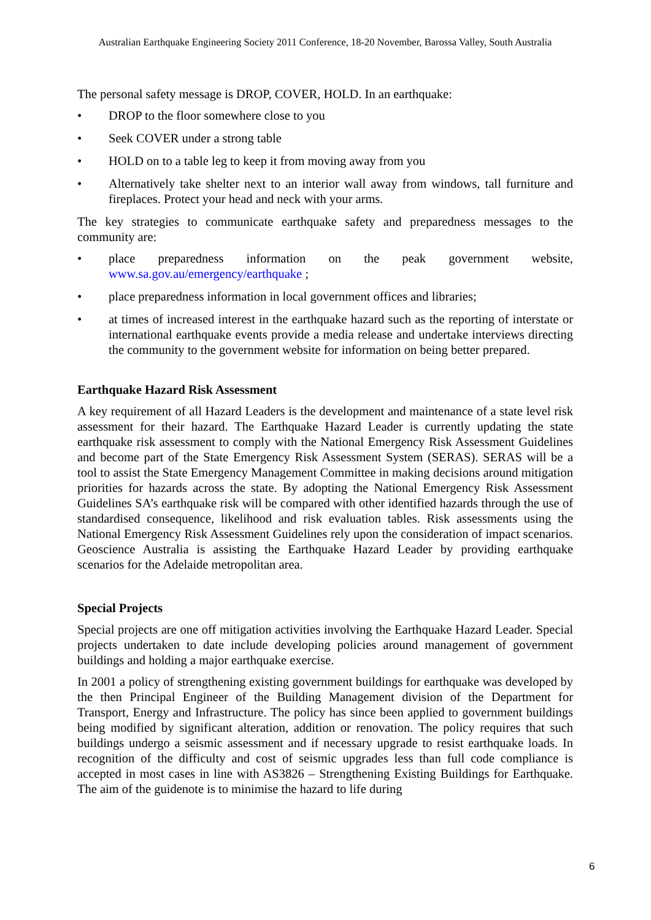Australian Earthquake Engineering Society 2011 Conference, 18-20 November, Barossa Valley, South Australia
The personal safety message is DROP, COVER, HOLD. In an earthquake:
• DROP to the floor somewhere close to you
• Seek COVER under a strong table
• HOLD on to a table leg to keep it from moving away from you
• Alternatively take shelter next to an interior wall away from windows, tall furniture and fireplaces. Protect your head and neck with your arms.
The key strategies to communicate earthquake safety and preparedness messages to the community are:
• place preparedness information on the peak government website, www.sa.gov.au/emergency/earthquake ;
• place preparedness information in local government offices and libraries;
• at times of increased interest in the earthquake hazard such as the reporting of interstate or international earthquake events provide a media release and undertake interviews directing the community to the government website for information on being better prepared.
Earthquake Hazard Risk Assessment
A key requirement of all Hazard Leaders is the development and maintenance of a state level risk assessment for their hazard. The Earthquake Hazard Leader is currently updating the state earthquake risk assessment to comply with the National Emergency Risk Assessment Guidelines and become part of the State Emergency Risk Assessment System (SERAS). SERAS will be a tool to assist the State Emergency Management Committee in making decisions around mitigation priorities for hazards across the state. By adopting the National Emergency Risk Assessment Guidelines SA’s earthquake risk will be compared with other identified hazards through the use of standardised consequence, likelihood and risk evaluation tables. Risk assessments using the National Emergency Risk Assessment Guidelines rely upon the consideration of impact scenarios. Geoscience Australia is assisting the Earthquake Hazard Leader by providing earthquake scenarios for the Adelaide metropolitan area.
Special Projects
Special projects are one off mitigation activities involving the Earthquake Hazard Leader. Special projects undertaken to date include developing policies around management of government buildings and holding a major earthquake exercise.
In 2001 a policy of strengthening existing government buildings for earthquake was developed by the then Principal Engineer of the Building Management division of the Department for Transport, Energy and Infrastructure. The policy has since been applied to government buildings being modified by significant alteration, addition or renovation. The policy requires that such buildings undergo a seismic assessment and if necessary upgrade to resist earthquake loads. In recognition of the difficulty and cost of seismic upgrades less than full code compliance is accepted in most cases in line with AS3826 – Strengthening Existing Buildings for Earthquake. The aim of the guidenote is to minimise the hazard to life during
6